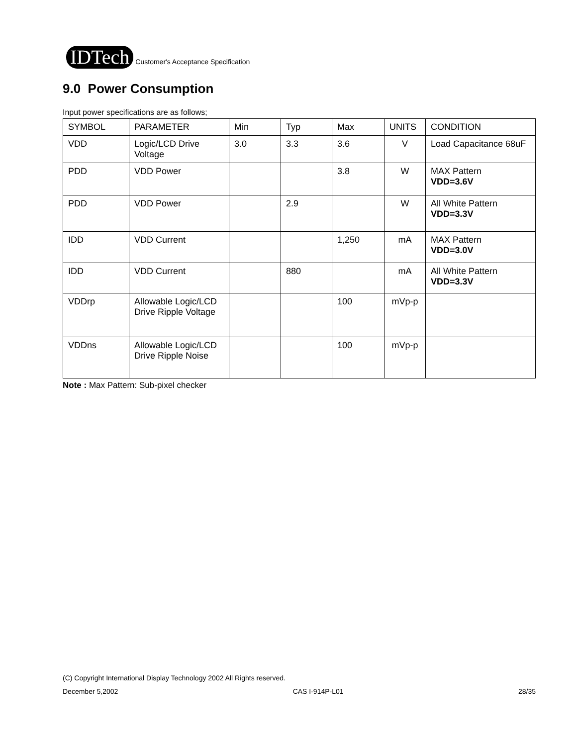IDTech
Customer's Acceptance Specification
9.0 Power Consumption
Input power specifications are as follows;
| SYMBOL | PARAMETER | Min | Typ | Max | UNITS | CONDITION |
| --- | --- | --- | --- | --- | --- | --- |
| VDD | Logic/LCD Drive Voltage | 3.0 | 3.3 | 3.6 | V | Load Capacitance 68uF |
| PDD | VDD Power | | | 3.8 | W | MAX Pattern VDD=3.6V |
| PDD | VDD Power | | 2.9 | | W | All White Pattern VDD=3.3V |
| IDD | VDD Current | | | 1,250 | mA | MAX Pattern VDD=3.0V |
| IDD | VDD Current | | 880 | | mA | All White Pattern VDD=3.3V |
| VDDrp | Allowable Logic/LCD Drive Ripple Voltage | | | 100 | mVp-p | |
| VDDns | Allowable Logic/LCD Drive Ripple Noise | | | 100 | mVp-p | |
Note : Max Pattern: Sub-pixel checker
(C) Copyright International Display Technology 2002 All Rights reserved.
December 5,2002 CAS I-914P-L01 28/35